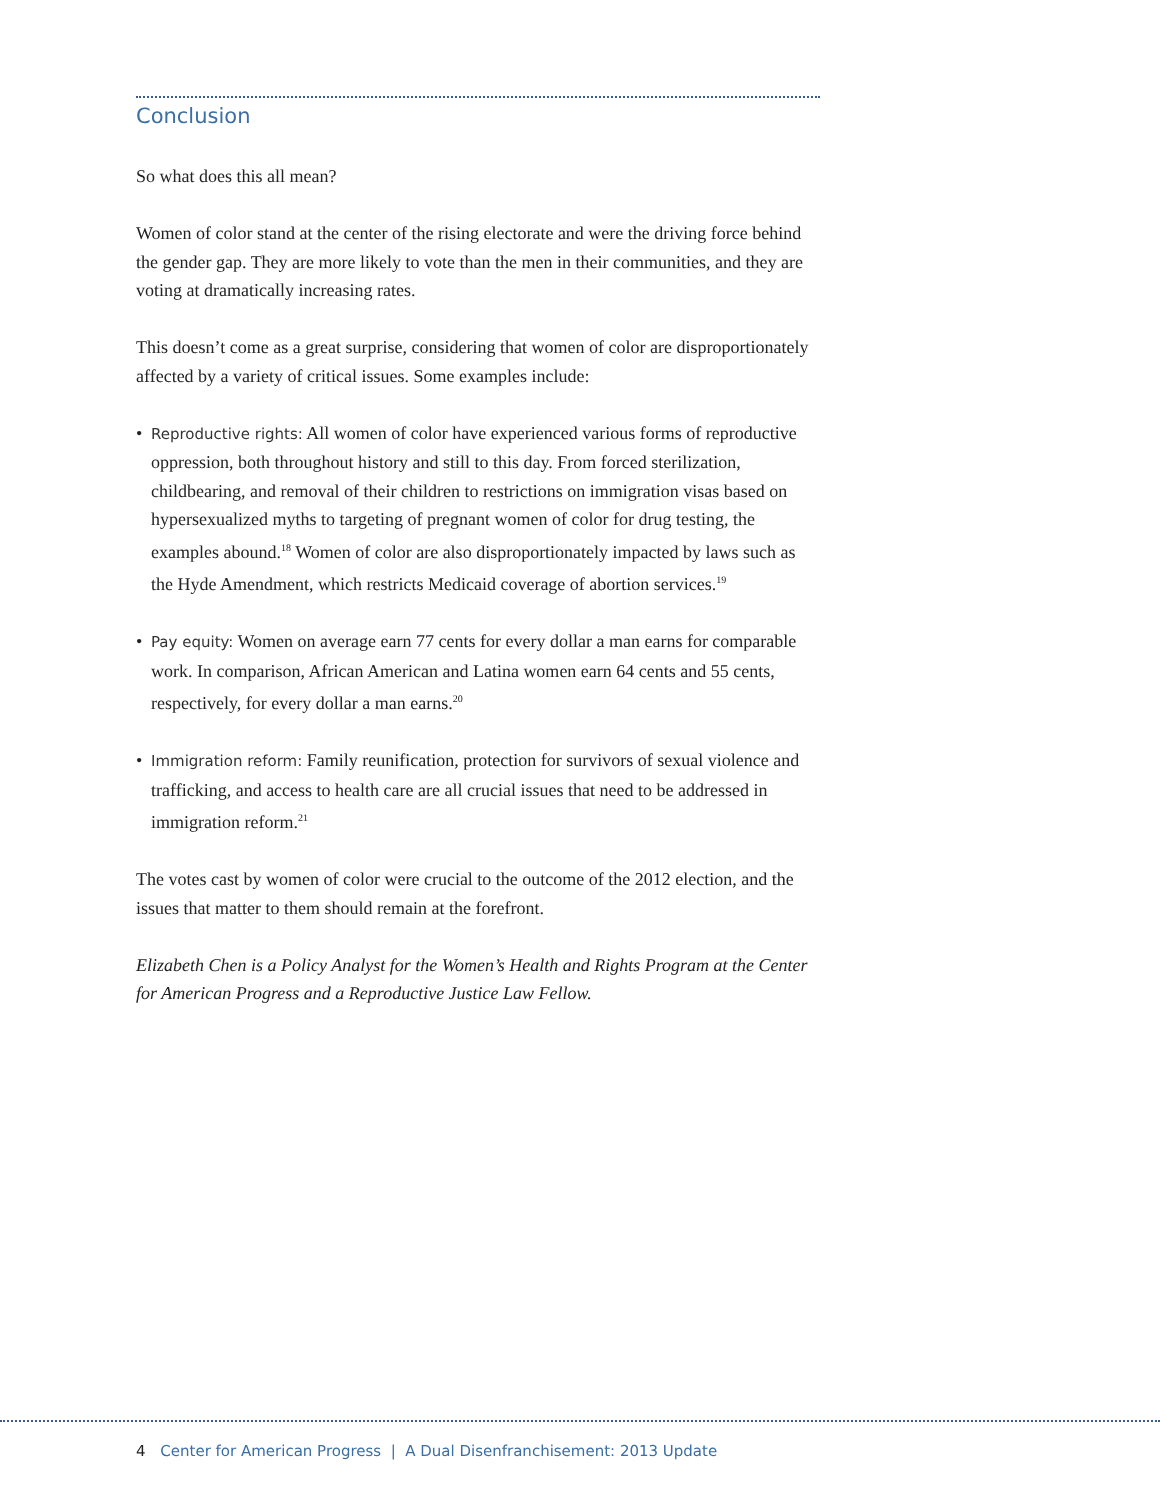Conclusion
So what does this all mean?
Women of color stand at the center of the rising electorate and were the driving force behind the gender gap. They are more likely to vote than the men in their communities, and they are voting at dramatically increasing rates.
This doesn’t come as a great surprise, considering that women of color are disproportionately affected by a variety of critical issues. Some examples include:
• Reproductive rights: All women of color have experienced various forms of reproductive oppression, both throughout history and still to this day. From forced sterilization, childbearing, and removal of their children to restrictions on immigration visas based on hypersexualized myths to targeting of pregnant women of color for drug testing, the examples abound.<sup>18</sup> Women of color are also disproportionately impacted by laws such as the Hyde Amendment, which restricts Medicaid coverage of abortion services.<sup>19</sup>
• Pay equity: Women on average earn 77 cents for every dollar a man earns for comparable work. In comparison, African American and Latina women earn 64 cents and 55 cents, respectively, for every dollar a man earns.<sup>20</sup>
• Immigration reform: Family reunification, protection for survivors of sexual violence and trafficking, and access to health care are all crucial issues that need to be addressed in immigration reform.<sup>21</sup>
The votes cast by women of color were crucial to the outcome of the 2012 election, and the issues that matter to them should remain at the forefront.
Elizabeth Chen is a Policy Analyst for the Women’s Health and Rights Program at the Center for American Progress and a Reproductive Justice Law Fellow.
4 Center for American Progress | A Dual Disenfranchisement: 2013 Update